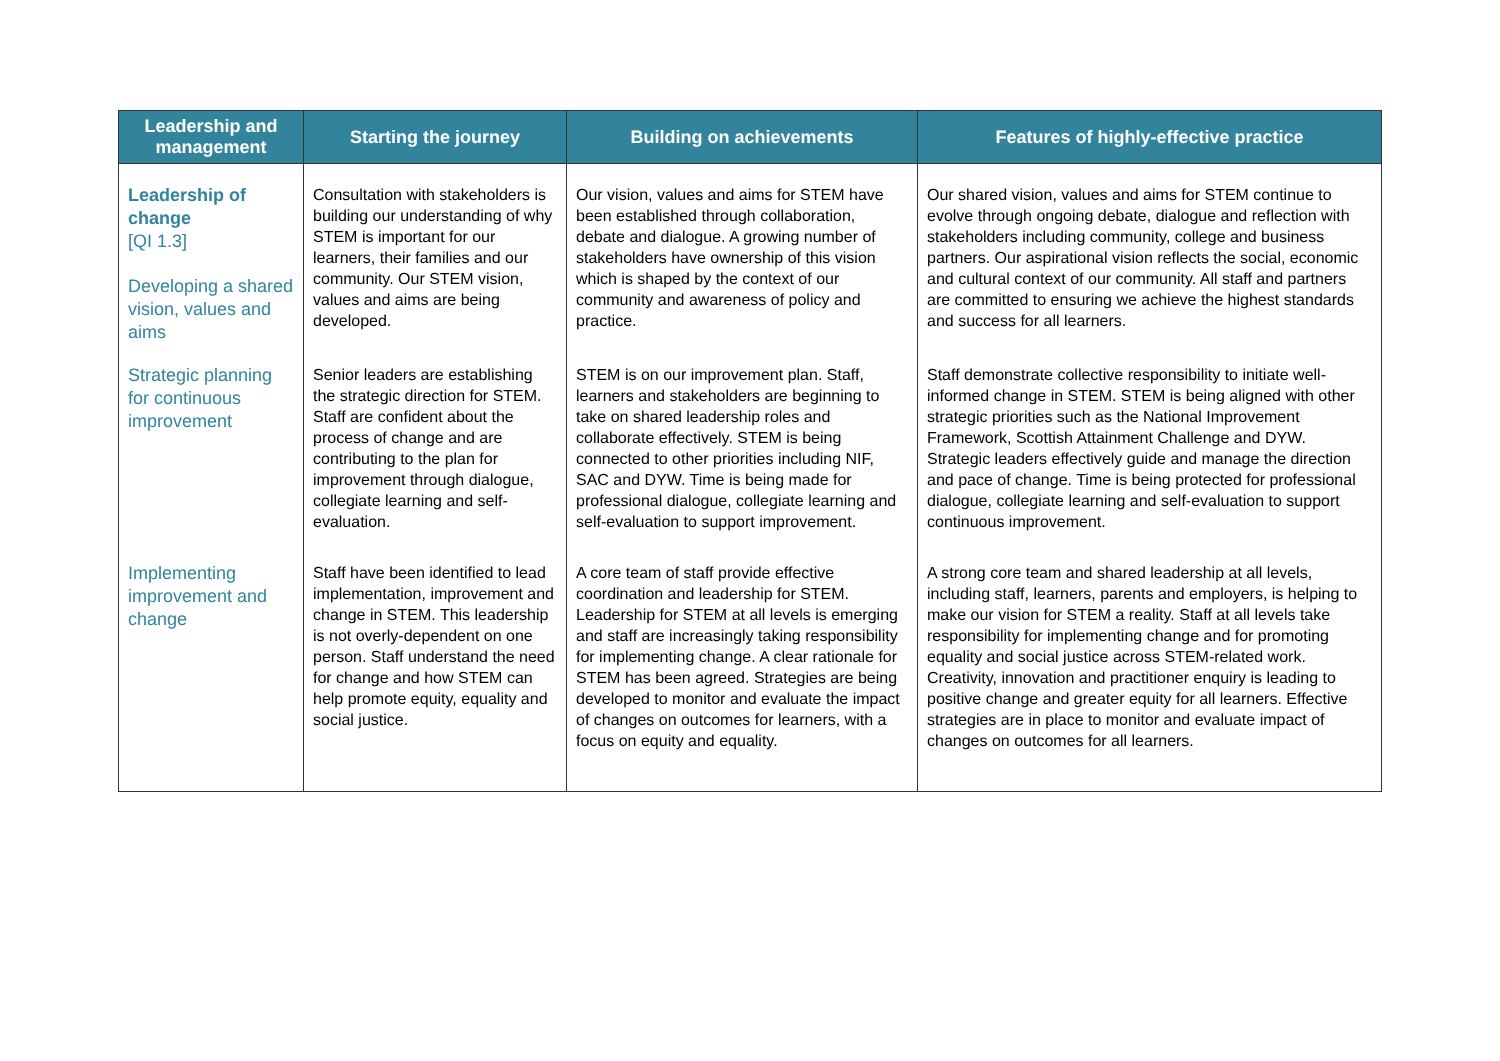| Leadership and management | Starting the journey | Building on achievements | Features of highly-effective practice |
| --- | --- | --- | --- |
| Leadership of change [QI 1.3] Developing a shared vision, values and aims | Consultation with stakeholders is building our understanding of why STEM is important for our learners, their families and our community. Our STEM vision, values and aims are being developed. | Our vision, values and aims for STEM have been established through collaboration, debate and dialogue. A growing number of stakeholders have ownership of this vision which is shaped by the context of our community and awareness of policy and practice. | Our shared vision, values and aims for STEM continue to evolve through ongoing debate, dialogue and reflection with stakeholders including community, college and business partners. Our aspirational vision reflects the social, economic and cultural context of our community. All staff and partners are committed to ensuring we achieve the highest standards and success for all learners. |
| Strategic planning for continuous improvement | Senior leaders are establishing the strategic direction for STEM. Staff are confident about the process of change and are contributing to the plan for improvement through dialogue, collegiate learning and self-evaluation. | STEM is on our improvement plan. Staff, learners and stakeholders are beginning to take on shared leadership roles and collaborate effectively. STEM is being connected to other priorities including NIF, SAC and DYW. Time is being made for professional dialogue, collegiate learning and self-evaluation to support improvement. | Staff demonstrate collective responsibility to initiate well-informed change in STEM. STEM is being aligned with other strategic priorities such as the National Improvement Framework, Scottish Attainment Challenge and DYW. Strategic leaders effectively guide and manage the direction and pace of change. Time is being protected for professional dialogue, collegiate learning and self-evaluation to support continuous improvement. |
| Implementing improvement and change | Staff have been identified to lead implementation, improvement and change in STEM. This leadership is not overly-dependent on one person. Staff understand the need for change and how STEM can help promote equity, equality and social justice. | A core team of staff provide effective coordination and leadership for STEM. Leadership for STEM at all levels is emerging and staff are increasingly taking responsibility for implementing change. A clear rationale for STEM has been agreed. Strategies are being developed to monitor and evaluate the impact of changes on outcomes for learners, with a focus on equity and equality. | A strong core team and shared leadership at all levels, including staff, learners, parents and employers, is helping to make our vision for STEM a reality. Staff at all levels take responsibility for implementing change and for promoting equality and social justice across STEM-related work. Creativity, innovation and practitioner enquiry is leading to positive change and greater equity for all learners. Effective strategies are in place to monitor and evaluate impact of changes on outcomes for all learners. |